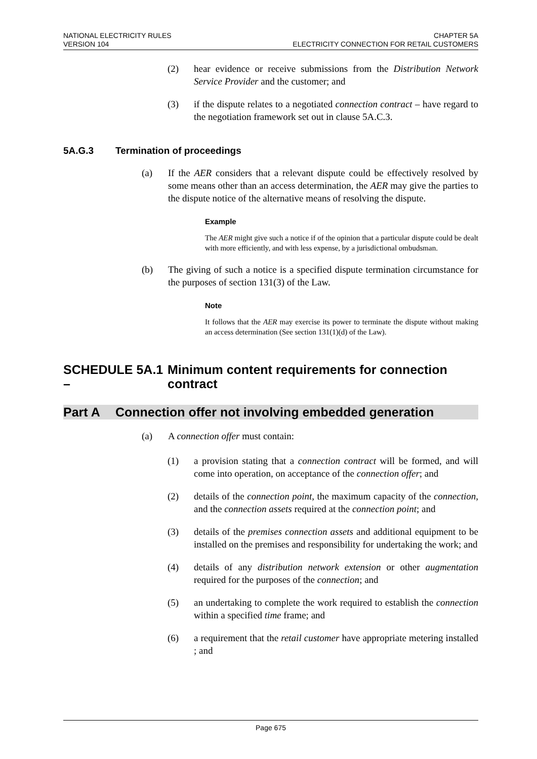NATIONAL ELECTRICITY RULES
VERSION 104
CHAPTER 5A
ELECTRICITY CONNECTION FOR RETAIL CUSTOMERS
(2) hear evidence or receive submissions from the Distribution Network Service Provider and the customer; and
(3) if the dispute relates to a negotiated connection contract – have regard to the negotiation framework set out in clause 5A.C.3.
5A.G.3 Termination of proceedings
(a) If the AER considers that a relevant dispute could be effectively resolved by some means other than an access determination, the AER may give the parties to the dispute notice of the alternative means of resolving the dispute.
Example
The AER might give such a notice if of the opinion that a particular dispute could be dealt with more efficiently, and with less expense, by a jurisdictional ombudsman.
(b) The giving of such a notice is a specified dispute termination circumstance for the purposes of section 131(3) of the Law.
Note
It follows that the AER may exercise its power to terminate the dispute without making an access determination (See section 131(1)(d) of the Law).
SCHEDULE 5A.1 – Minimum content requirements for connection contract
Part A Connection offer not involving embedded generation
(a) A connection offer must contain:
(1) a provision stating that a connection contract will be formed, and will come into operation, on acceptance of the connection offer; and
(2) details of the connection point, the maximum capacity of the connection, and the connection assets required at the connection point; and
(3) details of the premises connection assets and additional equipment to be installed on the premises and responsibility for undertaking the work; and
(4) details of any distribution network extension or other augmentation required for the purposes of the connection; and
(5) an undertaking to complete the work required to establish the connection within a specified time frame; and
(6) a requirement that the retail customer have appropriate metering installed ; and
Page 675